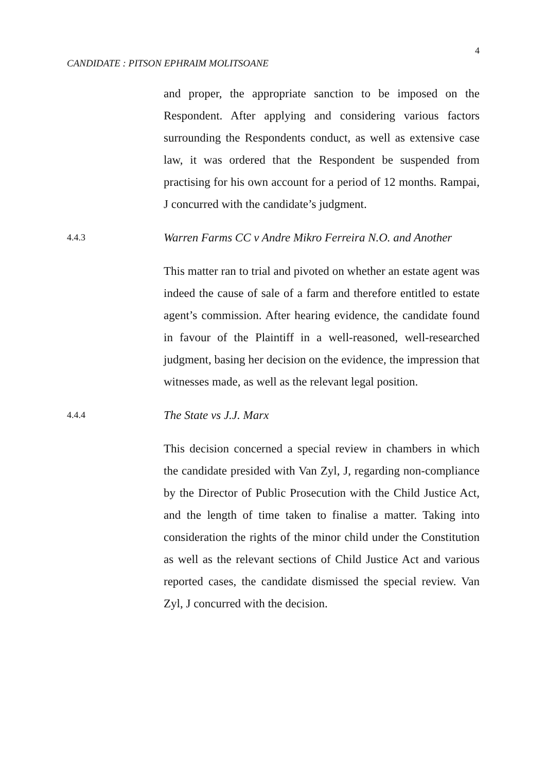4
CANDIDATE : PITSON EPHRAIM MOLITSOANE
and proper, the appropriate sanction to be imposed on the Respondent. After applying and considering various factors surrounding the Respondents conduct, as well as extensive case law, it was ordered that the Respondent be suspended from practising for his own account for a period of 12 months. Rampai, J concurred with the candidate’s judgment.
4.4.3
Warren Farms CC v Andre Mikro Ferreira N.O. and Another
This matter ran to trial and pivoted on whether an estate agent was indeed the cause of sale of a farm and therefore entitled to estate agent’s commission. After hearing evidence, the candidate found in favour of the Plaintiff in a well-reasoned, well-researched judgment, basing her decision on the evidence, the impression that witnesses made, as well as the relevant legal position.
4.4.4
The State vs J.J. Marx
This decision concerned a special review in chambers in which the candidate presided with Van Zyl, J, regarding non-compliance by the Director of Public Prosecution with the Child Justice Act, and the length of time taken to finalise a matter. Taking into consideration the rights of the minor child under the Constitution as well as the relevant sections of Child Justice Act and various reported cases, the candidate dismissed the special review. Van Zyl, J concurred with the decision.